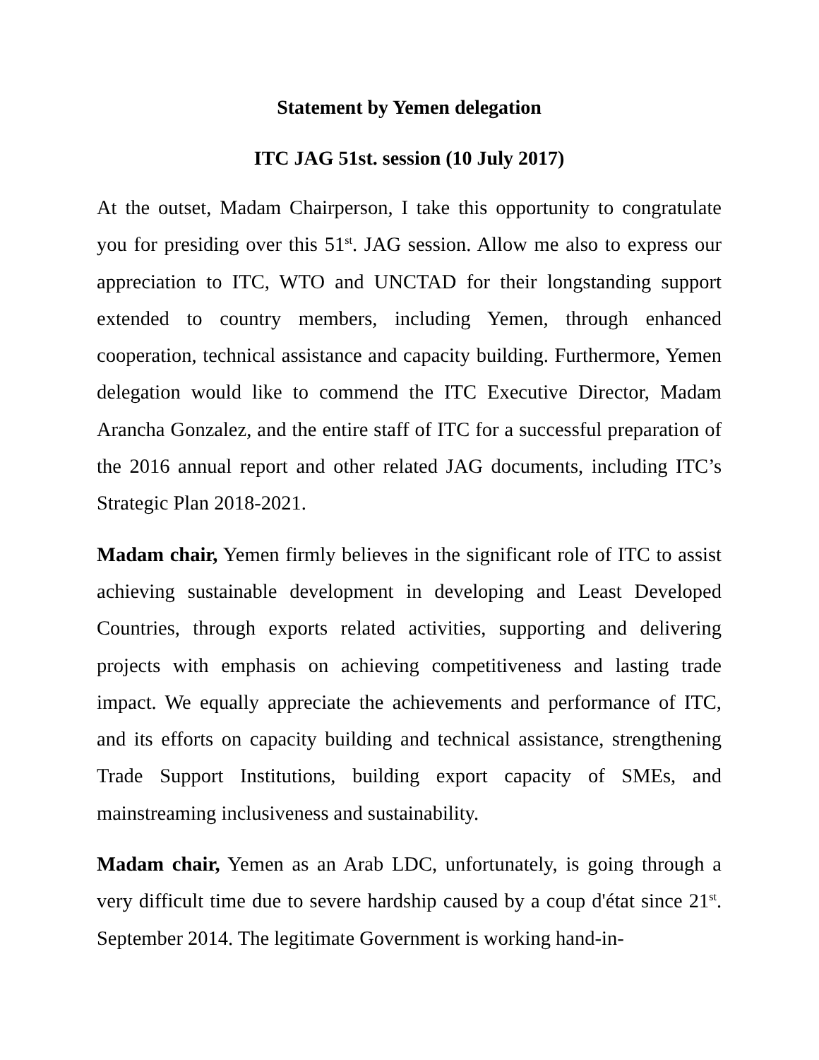Statement by Yemen delegation
ITC JAG 51st. session (10 July 2017)
At the outset, Madam Chairperson, I take this opportunity to congratulate you for presiding over this 51<sup>st</sup>. JAG session. Allow me also to express our appreciation to ITC, WTO and UNCTAD for their longstanding support extended to country members, including Yemen, through enhanced cooperation, technical assistance and capacity building. Furthermore, Yemen delegation would like to commend the ITC Executive Director, Madam Arancha Gonzalez, and the entire staff of ITC for a successful preparation of the 2016 annual report and other related JAG documents, including ITC’s Strategic Plan 2018-2021.
Madam chair, Yemen firmly believes in the significant role of ITC to assist achieving sustainable development in developing and Least Developed Countries, through exports related activities, supporting and delivering projects with emphasis on achieving competitiveness and lasting trade impact. We equally appreciate the achievements and performance of ITC, and its efforts on capacity building and technical assistance, strengthening Trade Support Institutions, building export capacity of SMEs, and mainstreaming inclusiveness and sustainability.
Madam chair, Yemen as an Arab LDC, unfortunately, is going through a very difficult time due to severe hardship caused by a coup d'état since 21<sup>st</sup>. September 2014. The legitimate Government is working hand-in-